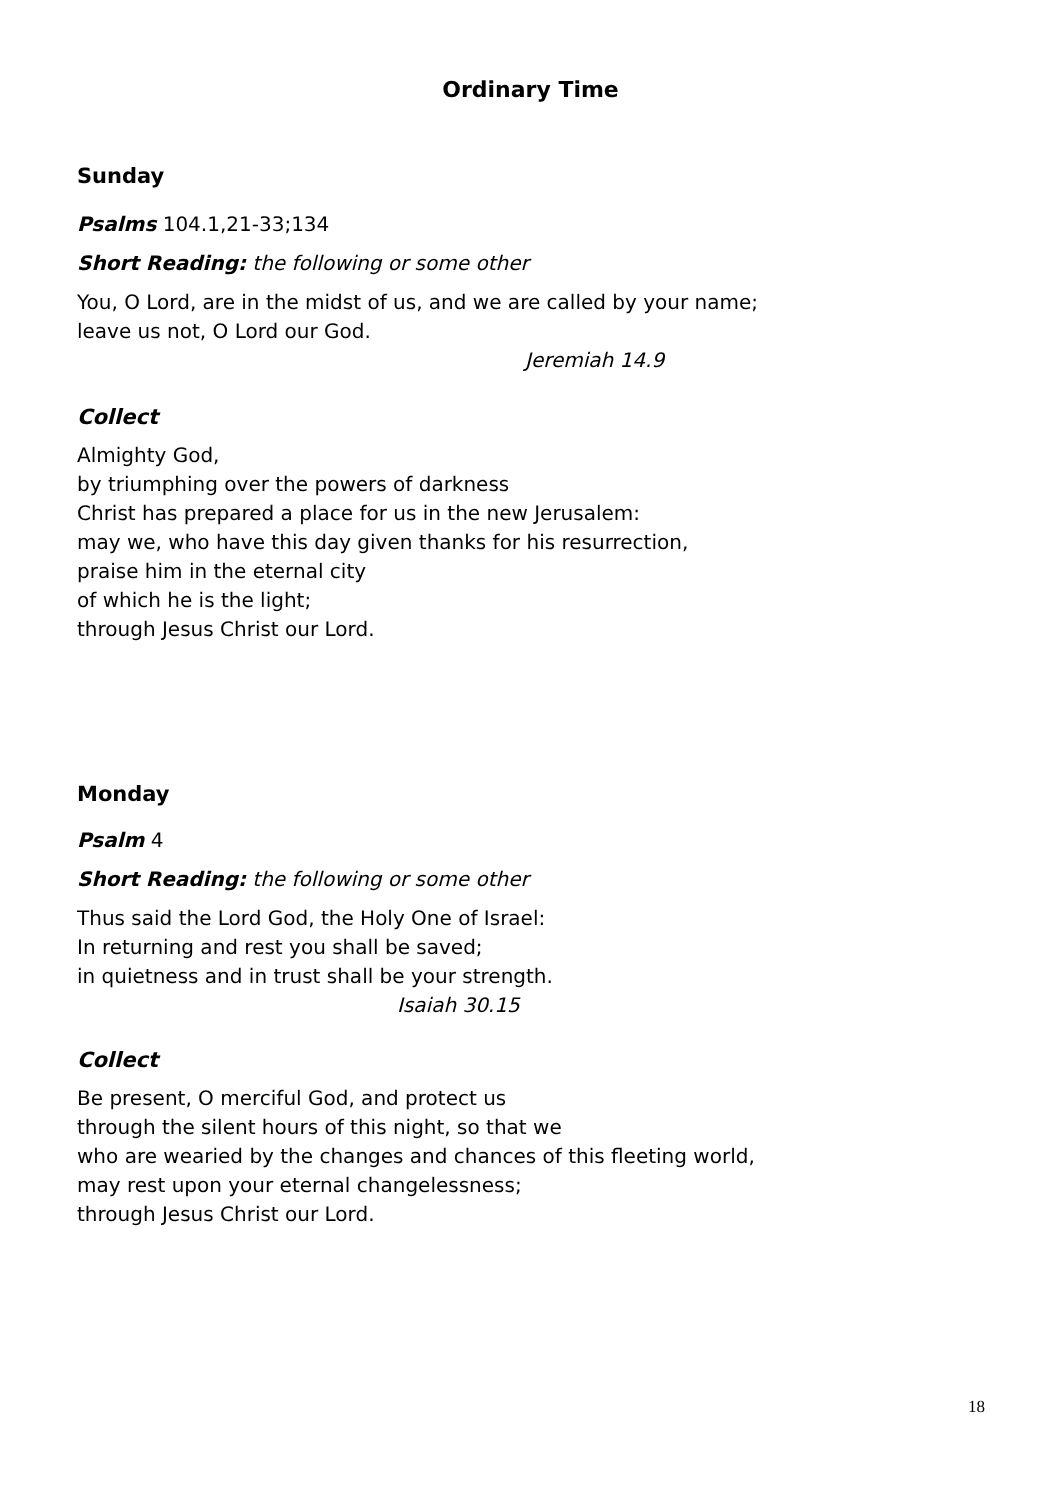Ordinary Time
Sunday
Psalms 104.1,21-33;134
Short Reading: the following or some other
You, O Lord, are in the midst of us, and we are called by your name;
leave us not, O Lord our God.
Jeremiah 14.9
Collect
Almighty God,
by triumphing over the powers of darkness
Christ has prepared a place for us in the new Jerusalem:
may we, who have this day given thanks for his resurrection,
praise him in the eternal city
of which he is the light;
through Jesus Christ our Lord.
Monday
Psalm 4
Short Reading: the following or some other
Thus said the Lord God, the Holy One of Israel:
In returning and rest you shall be saved;
in quietness and in trust shall be your strength.
Isaiah 30.15
Collect
Be present, O merciful God, and protect us
through the silent hours of this night, so that we
who are wearied by the changes and chances of this fleeting world,
may rest upon your eternal changelessness;
through Jesus Christ our Lord.
18